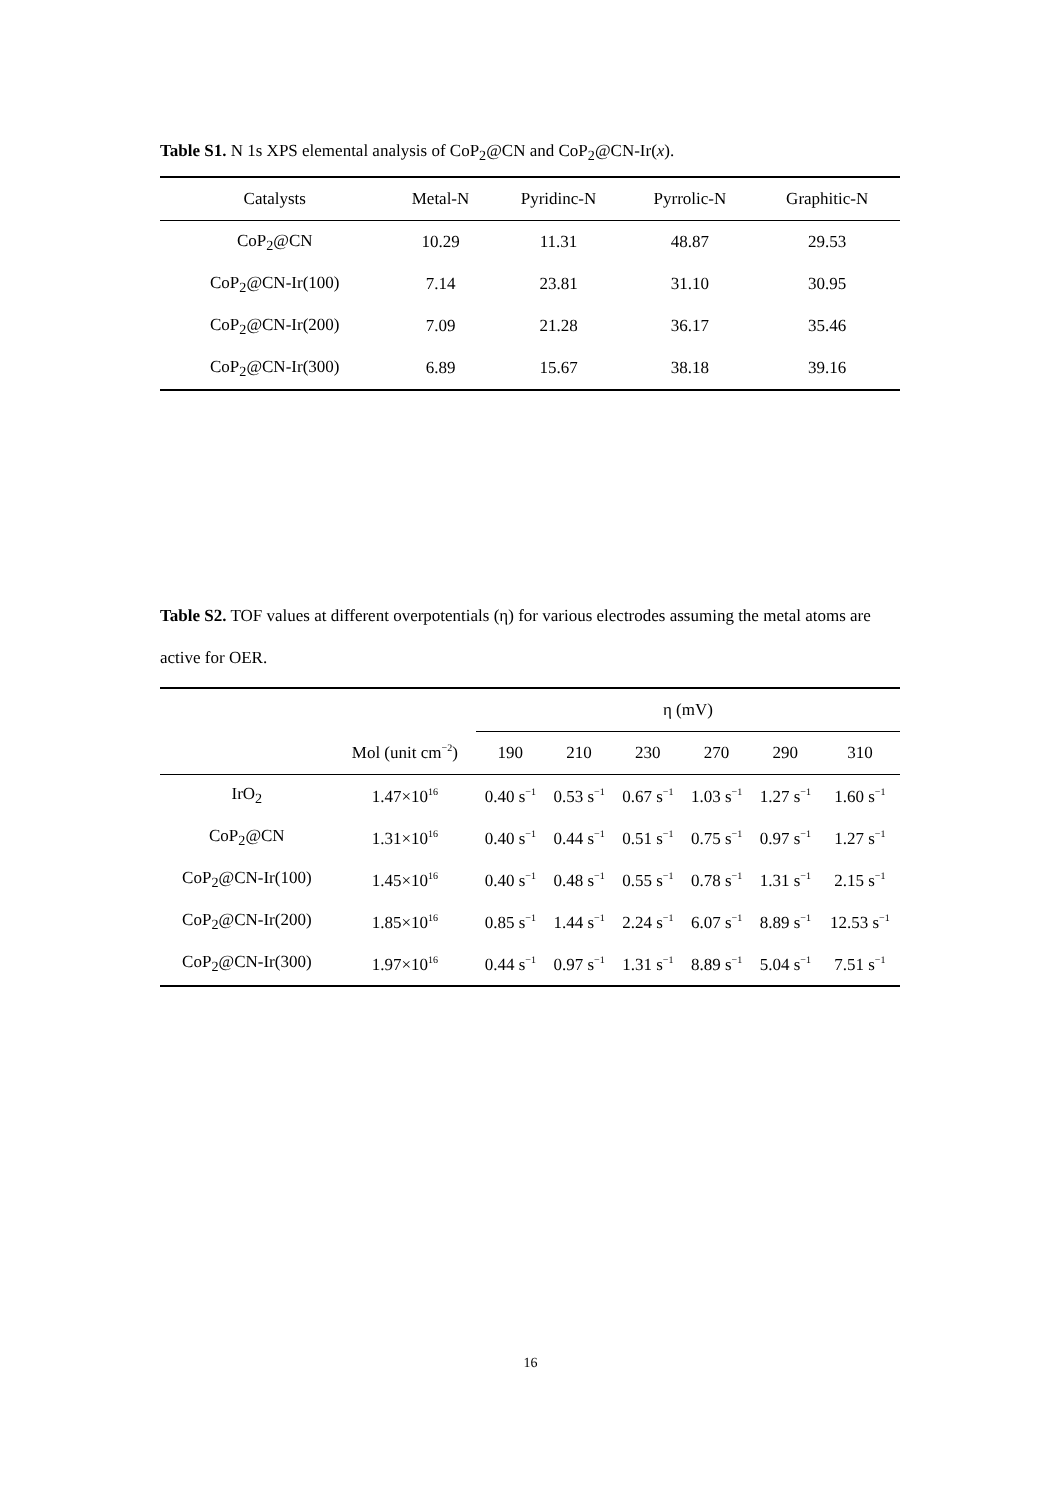Table S1. N 1s XPS elemental analysis of CoP<sub>2</sub>@CN and CoP<sub>2</sub>@CN-Ir(x).
| Catalysts | Metal-N | Pyridinc-N | Pyrrolic-N | Graphitic-N |
| --- | --- | --- | --- | --- |
| CoP<sub>2</sub>@CN | 10.29 | 11.31 | 48.87 | 29.53 |
| CoP<sub>2</sub>@CN-Ir(100) | 7.14 | 23.81 | 31.10 | 30.95 |
| CoP<sub>2</sub>@CN-Ir(200) | 7.09 | 21.28 | 36.17 | 35.46 |
| CoP<sub>2</sub>@CN-Ir(300) | 6.89 | 15.67 | 38.18 | 39.16 |
Table S2. TOF values at different overpotentials (η) for various electrodes assuming the metal atoms are active for OER.
| | | η (mV) | | | | | |
| --- | --- | --- | --- | --- | --- | --- | --- |
| | Mol (unit cm<sup>−2</sup>) | 190 | 210 | 230 | 270 | 290 | 310 |
| IrO<sub>2</sub> | 1.47×10<sup>16</sup> | 0.40 s<sup>−1</sup> | 0.53 s<sup>−1</sup> | 0.67 s<sup>−1</sup> | 1.03 s<sup>−1</sup> | 1.27 s<sup>−1</sup> | 1.60 s<sup>−1</sup> |
| CoP<sub>2</sub>@CN | 1.31×10<sup>16</sup> | 0.40 s<sup>−1</sup> | 0.44 s<sup>−1</sup> | 0.51 s<sup>−1</sup> | 0.75 s<sup>−1</sup> | 0.97 s<sup>−1</sup> | 1.27 s<sup>−1</sup> |
| CoP<sub>2</sub>@CN-Ir(100) | 1.45×10<sup>16</sup> | 0.40 s<sup>−1</sup> | 0.48 s<sup>−1</sup> | 0.55 s<sup>−1</sup> | 0.78 s<sup>−1</sup> | 1.31 s<sup>−1</sup> | 2.15 s<sup>−1</sup> |
| CoP<sub>2</sub>@CN-Ir(200) | 1.85×10<sup>16</sup> | 0.85 s<sup>−1</sup> | 1.44 s<sup>−1</sup> | 2.24 s<sup>−1</sup> | 6.07 s<sup>−1</sup> | 8.89 s<sup>−1</sup> | 12.53 s<sup>−1</sup> |
| CoP<sub>2</sub>@CN-Ir(300) | 1.97×10<sup>16</sup> | 0.44 s<sup>−1</sup> | 0.97 s<sup>−1</sup> | 1.31 s<sup>−1</sup> | 8.89 s<sup>−1</sup> | 5.04 s<sup>−1</sup> | 7.51 s<sup>−1</sup> |
16